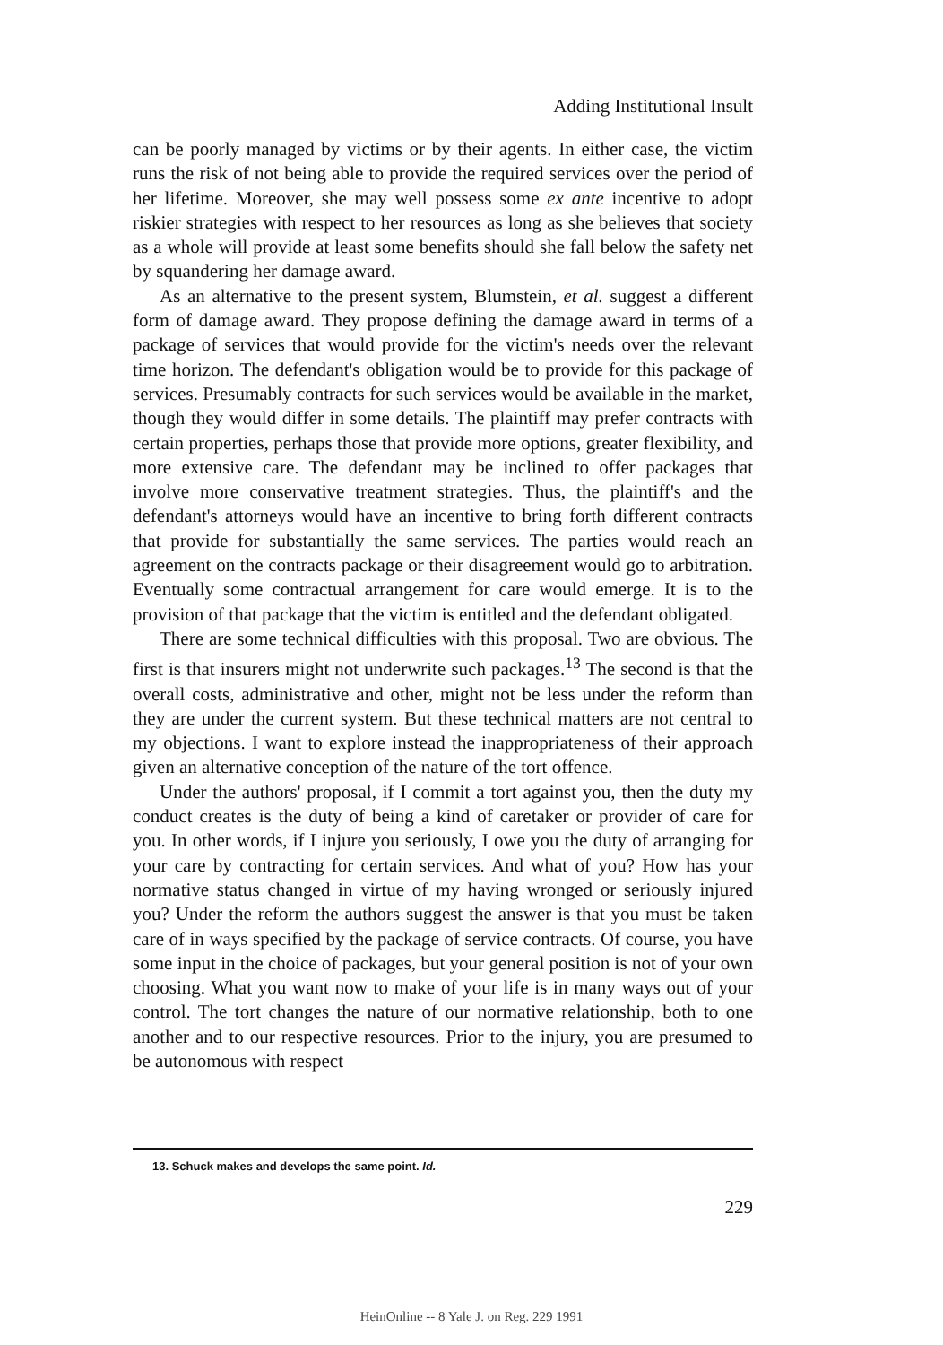Adding Institutional Insult
can be poorly managed by victims or by their agents. In either case, the victim runs the risk of not being able to provide the required services over the period of her lifetime. Moreover, she may well possess some ex ante incentive to adopt riskier strategies with respect to her resources as long as she believes that society as a whole will provide at least some benefits should she fall below the safety net by squandering her damage award.
As an alternative to the present system, Blumstein, et al. suggest a different form of damage award. They propose defining the damage award in terms of a package of services that would provide for the victim's needs over the relevant time horizon. The defendant's obligation would be to provide for this package of services. Presumably contracts for such services would be available in the market, though they would differ in some details. The plaintiff may prefer contracts with certain properties, perhaps those that provide more options, greater flexibility, and more extensive care. The defendant may be inclined to offer packages that involve more conservative treatment strategies. Thus, the plaintiff's and the defendant's attorneys would have an incentive to bring forth different contracts that provide for substantially the same services. The parties would reach an agreement on the contracts package or their disagreement would go to arbitration. Eventually some contractual arrangement for care would emerge. It is to the provision of that package that the victim is entitled and the defendant obligated.
There are some technical difficulties with this proposal. Two are obvious. The first is that insurers might not underwrite such packages.<sup>13</sup> The second is that the overall costs, administrative and other, might not be less under the reform than they are under the current system. But these technical matters are not central to my objections. I want to explore instead the inappropriateness of their approach given an alternative conception of the nature of the tort offence.
Under the authors' proposal, if I commit a tort against you, then the duty my conduct creates is the duty of being a kind of caretaker or provider of care for you. In other words, if I injure you seriously, I owe you the duty of arranging for your care by contracting for certain services. And what of you? How has your normative status changed in virtue of my having wronged or seriously injured you? Under the reform the authors suggest the answer is that you must be taken care of in ways specified by the package of service contracts. Of course, you have some input in the choice of packages, but your general position is not of your own choosing. What you want now to make of your life is in many ways out of your control. The tort changes the nature of our normative relationship, both to one another and to our respective resources. Prior to the injury, you are presumed to be autonomous with respect
13. Schuck makes and develops the same point. Id.
229
HeinOnline -- 8 Yale J. on Reg. 229 1991